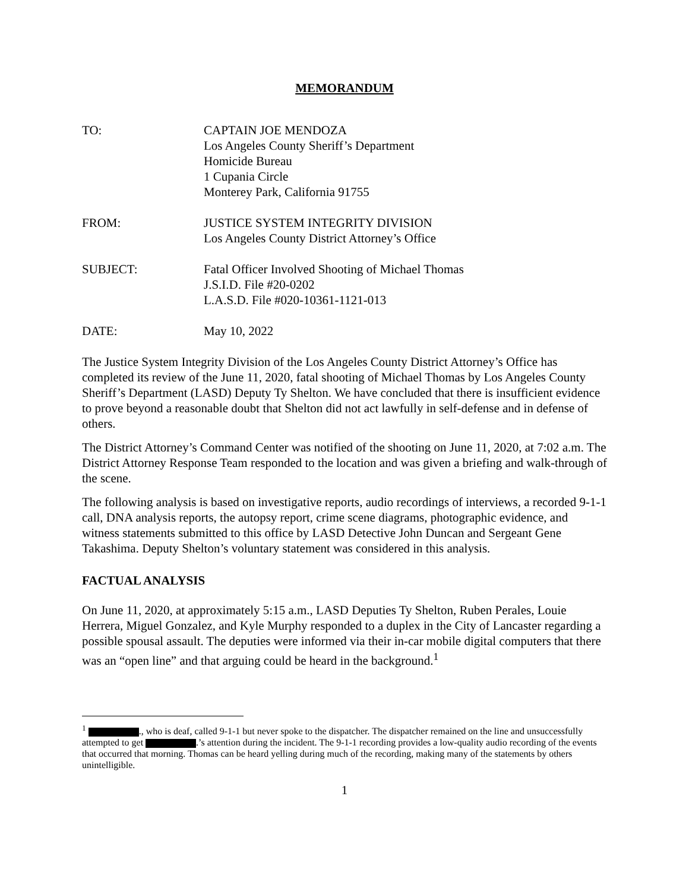MEMORANDUM
TO: CAPTAIN JOE MENDOZA
Los Angeles County Sheriff’s Department
Homicide Bureau
1 Cupania Circle
Monterey Park, California 91755
FROM: JUSTICE SYSTEM INTEGRITY DIVISION
Los Angeles County District Attorney’s Office
SUBJECT: Fatal Officer Involved Shooting of Michael Thomas
J.S.I.D. File #20-0202
L.A.S.D. File #020-10361-1121-013
DATE: May 10, 2022
The Justice System Integrity Division of the Los Angeles County District Attorney’s Office has completed its review of the June 11, 2020, fatal shooting of Michael Thomas by Los Angeles County Sheriff’s Department (LASD) Deputy Ty Shelton. We have concluded that there is insufficient evidence to prove beyond a reasonable doubt that Shelton did not act lawfully in self-defense and in defense of others.
The District Attorney’s Command Center was notified of the shooting on June 11, 2020, at 7:02 a.m. The District Attorney Response Team responded to the location and was given a briefing and walk-through of the scene.
The following analysis is based on investigative reports, audio recordings of interviews, a recorded 9-1-1 call, DNA analysis reports, the autopsy report, crime scene diagrams, photographic evidence, and witness statements submitted to this office by LASD Detective John Duncan and Sergeant Gene Takashima. Deputy Shelton’s voluntary statement was considered in this analysis.
FACTUAL ANALYSIS
On June 11, 2020, at approximately 5:15 a.m., LASD Deputies Ty Shelton, Ruben Perales, Louie Herrera, Miguel Gonzalez, and Kyle Murphy responded to a duplex in the City of Lancaster regarding a possible spousal assault. The deputies were informed via their in-car mobile digital computers that there was an “open line” and that arguing could be heard in the background.<sup>1</sup>
<sup>1</sup> ., who is deaf, called 9-1-1 but never spoke to the dispatcher. The dispatcher remained on the line and unsuccessfully attempted to get .’s attention during the incident. The 9-1-1 recording provides a low-quality audio recording of the events that occurred that morning. Thomas can be heard yelling during much of the recording, making many of the statements by others unintelligible.
1